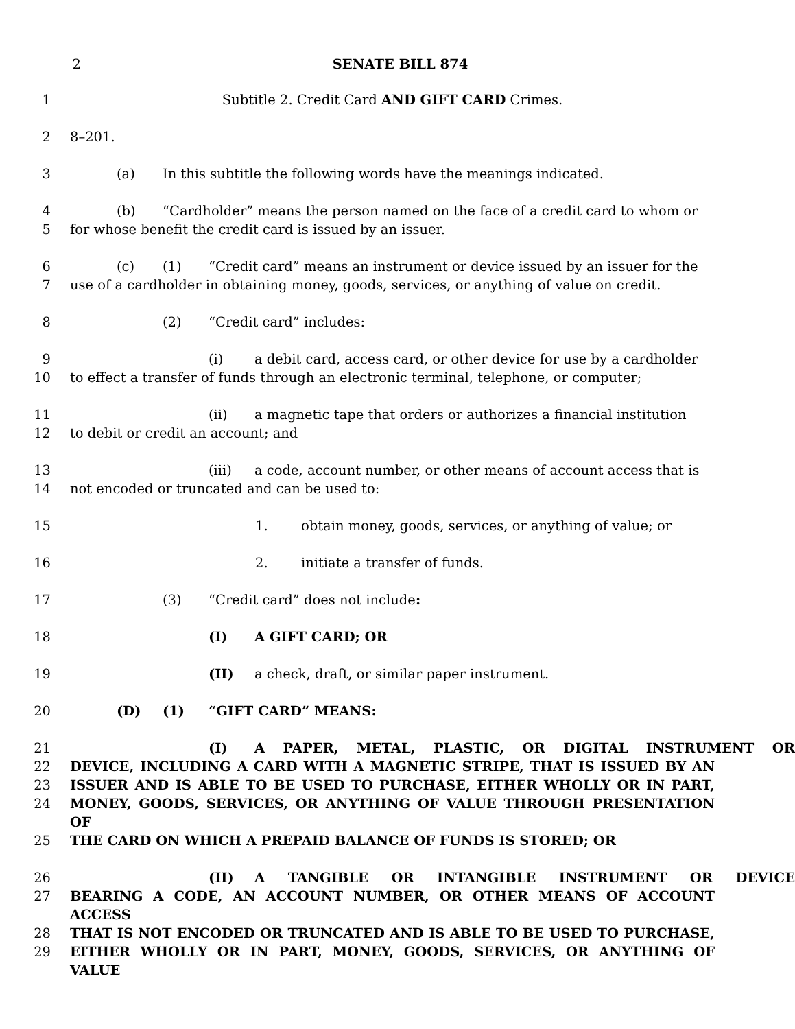2 SENATE BILL 874
1 Subtitle 2. Credit Card AND GIFT CARD Crimes.
2 8–201.
3 (a) In this subtitle the following words have the meanings indicated.
4 (b) “Cardholder” means the person named on the face of a credit card to whom or
5 for whose benefit the credit card is issued by an issuer.
6 (c) (1) “Credit card” means an instrument or device issued by an issuer for the
7 use of a cardholder in obtaining money, goods, services, or anything of value on credit.
8 (2) “Credit card” includes:
9 (i) a debit card, access card, or other device for use by a cardholder
10 to effect a transfer of funds through an electronic terminal, telephone, or computer;
11 (ii) a magnetic tape that orders or authorizes a financial institution
12 to debit or credit an account; and
13 (iii) a code, account number, or other means of account access that is
14 not encoded or truncated and can be used to:
15 1. obtain money, goods, services, or anything of value; or
16 2. initiate a transfer of funds.
17 (3) “Credit card” does not include:
18 (I) A GIFT CARD; OR
19 (II) a check, draft, or similar paper instrument.
20 (D) (1) “GIFT CARD” MEANS:
21 (I) A PAPER, METAL, PLASTIC, OR DIGITAL INSTRUMENT OR
22 DEVICE, INCLUDING A CARD WITH A MAGNETIC STRIPE, THAT IS ISSUED BY AN
23 ISSUER AND IS ABLE TO BE USED TO PURCHASE, EITHER WHOLLY OR IN PART,
24 MONEY, GOODS, SERVICES, OR ANYTHING OF VALUE THROUGH PRESENTATION OF
25 THE CARD ON WHICH A PREPAID BALANCE OF FUNDS IS STORED; OR
26 (II) A TANGIBLE OR INTANGIBLE INSTRUMENT OR DEVICE
27 BEARING A CODE, AN ACCOUNT NUMBER, OR OTHER MEANS OF ACCOUNT ACCESS
28 THAT IS NOT ENCODED OR TRUNCATED AND IS ABLE TO BE USED TO PURCHASE,
29 EITHER WHOLLY OR IN PART, MONEY, GOODS, SERVICES, OR ANYTHING OF VALUE